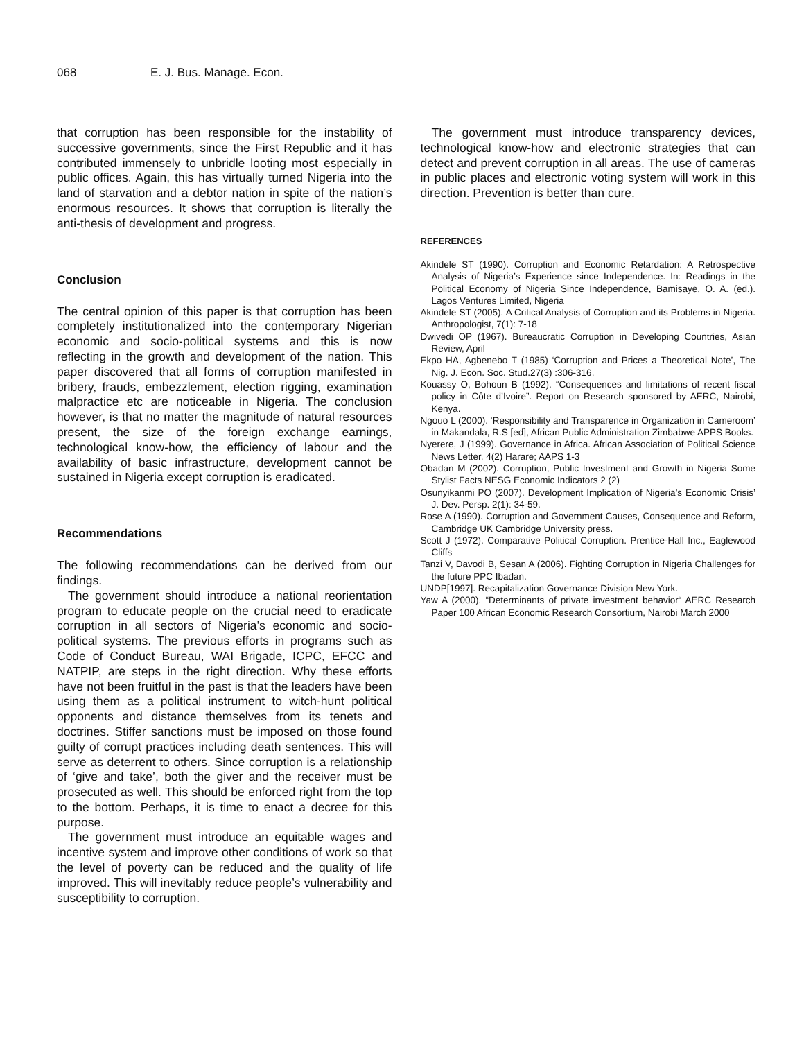068 E. J. Bus. Manage. Econ.
that corruption has been responsible for the instability of successive governments, since the First Republic and it has contributed immensely to unbridle looting most especially in public offices. Again, this has virtually turned Nigeria into the land of starvation and a debtor nation in spite of the nation’s enormous resources. It shows that corruption is literally the anti-thesis of development and progress.
Conclusion
The central opinion of this paper is that corruption has been completely institutionalized into the contemporary Nigerian economic and socio-political systems and this is now reflecting in the growth and development of the nation. This paper discovered that all forms of corruption manifested in bribery, frauds, embezzlement, election rigging, examination malpractice etc are noticeable in Nigeria. The conclusion however, is that no matter the magnitude of natural resources present, the size of the foreign exchange earnings, technological know-how, the efficiency of labour and the availability of basic infrastructure, development cannot be sustained in Nigeria except corruption is eradicated.
Recommendations
The following recommendations can be derived from our findings.
The government should introduce a national reorientation program to educate people on the crucial need to eradicate corruption in all sectors of Nigeria’s economic and socio-political systems. The previous efforts in programs such as Code of Conduct Bureau, WAI Brigade, ICPC, EFCC and NATPIP, are steps in the right direction. Why these efforts have not been fruitful in the past is that the leaders have been using them as a political instrument to witch-hunt political opponents and distance themselves from its tenets and doctrines. Stiffer sanctions must be imposed on those found guilty of corrupt practices including death sentences. This will serve as deterrent to others. Since corruption is a relationship of ‘give and take’, both the giver and the receiver must be prosecuted as well. This should be enforced right from the top to the bottom. Perhaps, it is time to enact a decree for this purpose.
The government must introduce an equitable wages and incentive system and improve other conditions of work so that the level of poverty can be reduced and the quality of life improved. This will inevitably reduce people’s vulnerability and susceptibility to corruption.
The government must introduce transparency devices, technological know-how and electronic strategies that can detect and prevent corruption in all areas. The use of cameras in public places and electronic voting system will work in this direction. Prevention is better than cure.
REFERENCES
Akindele ST (1990). Corruption and Economic Retardation: A Retrospective Analysis of Nigeria’s Experience since Independence. In: Readings in the Political Economy of Nigeria Since Independence, Bamisaye, O. A. (ed.). Lagos Ventures Limited, Nigeria
Akindele ST (2005). A Critical Analysis of Corruption and its Problems in Nigeria. Anthropologist, 7(1): 7-18
Dwivedi OP (1967). Bureaucratic Corruption in Developing Countries, Asian Review, April
Ekpo HA, Agbenebo T (1985) ‘Corruption and Prices a Theoretical Note’, The Nig. J. Econ. Soc. Stud.27(3) :306-316.
Kouassy O, Bohoun B (1992). “Consequences and limitations of recent fiscal policy in Côte d’Ivoire”. Report on Research sponsored by AERC, Nairobi, Kenya.
Ngouo L (2000). ‘Responsibility and Transparence in Organization in Cameroom’ in Makandala, R.S [ed], African Public Administration Zimbabwe APPS Books.
Nyerere, J (1999). Governance in Africa. African Association of Political Science News Letter, 4(2) Harare; AAPS 1-3
Obadan M (2002). Corruption, Public Investment and Growth in Nigeria Some Stylist Facts NESG Economic Indicators 2 (2)
Osunyikanmi PO (2007). Development Implication of Nigeria’s Economic Crisis’ J. Dev. Persp. 2(1): 34-59.
Rose A (1990). Corruption and Government Causes, Consequence and Reform, Cambridge UK Cambridge University press.
Scott J (1972). Comparative Political Corruption. Prentice-Hall Inc., Eaglewood Cliffs
Tanzi V, Davodi B, Sesan A (2006). Fighting Corruption in Nigeria Challenges for the future PPC Ibadan.
UNDP[1997]. Recapitalization Governance Division New York.
Yaw A (2000). “Determinants of private investment behavior“ AERC Research Paper 100 African Economic Research Consortium, Nairobi March 2000